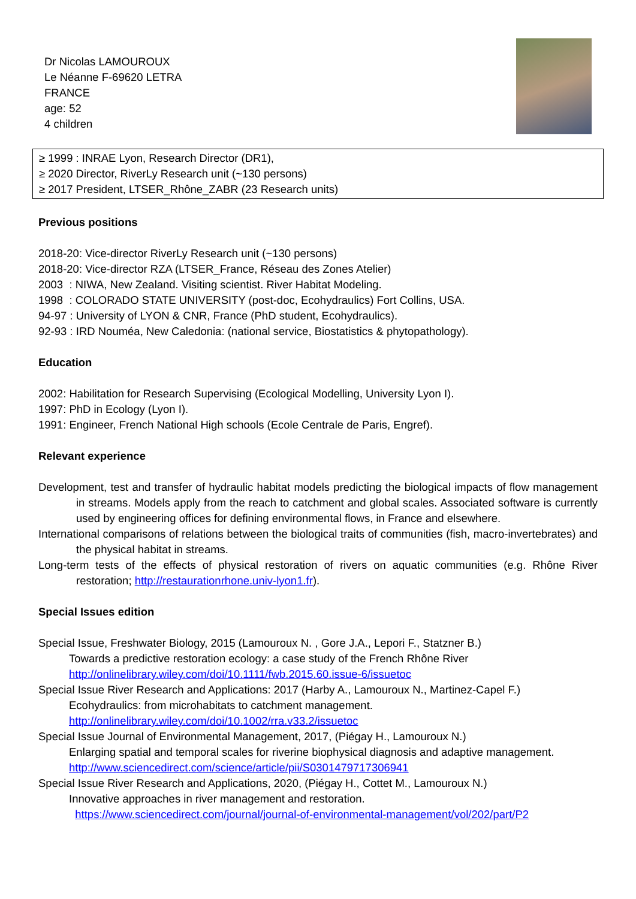Dr Nicolas LAMOUROUX
Le Néanne F-69620 LETRA
FRANCE
age: 52
4 children
≥ 1999 : INRAE Lyon, Research Director (DR1),
≥ 2020 Director, RiverLy Research unit (~130 persons)
≥ 2017 President, LTSER_Rhône_ZABR (23 Research units)
Previous positions
2018-20: Vice-director RiverLy Research unit (~130 persons)
2018-20: Vice-director RZA (LTSER_France, Réseau des Zones Atelier)
2003 : NIWA, New Zealand. Visiting scientist. River Habitat Modeling.
1998 : COLORADO STATE UNIVERSITY (post-doc, Ecohydraulics) Fort Collins, USA.
94-97 : University of LYON & CNR, France (PhD student, Ecohydraulics).
92-93 : IRD Nouméa, New Caledonia: (national service, Biostatistics & phytopathology).
Education
2002: Habilitation for Research Supervising (Ecological Modelling, University Lyon I).
1997: PhD in Ecology (Lyon I).
1991: Engineer, French National High schools (Ecole Centrale de Paris, Engref).
Relevant experience
Development, test and transfer of hydraulic habitat models predicting the biological impacts of flow management in streams. Models apply from the reach to catchment and global scales. Associated software is currently used by engineering offices for defining environmental flows, in France and elsewhere.
International comparisons of relations between the biological traits of communities (fish, macro-invertebrates) and the physical habitat in streams.
Long-term tests of the effects of physical restoration of rivers on aquatic communities (e.g. Rhône River restoration; http://restaurationrhone.univ-lyon1.fr).
Special Issues edition
Special Issue, Freshwater Biology, 2015 (Lamouroux N. , Gore J.A., Lepori F., Statzner B.)
Towards a predictive restoration ecology: a case study of the French Rhône River
http://onlinelibrary.wiley.com/doi/10.1111/fwb.2015.60.issue-6/issuetoc
Special Issue River Research and Applications: 2017 (Harby A., Lamouroux N., Martinez-Capel F.)
Ecohydraulics: from microhabitats to catchment management.
http://onlinelibrary.wiley.com/doi/10.1002/rra.v33.2/issuetoc
Special Issue Journal of Environmental Management, 2017, (Piégay H., Lamouroux N.)
Enlarging spatial and temporal scales for riverine biophysical diagnosis and adaptive management.
http://www.sciencedirect.com/science/article/pii/S0301479717306941
Special Issue River Research and Applications, 2020, (Piégay H., Cottet M., Lamouroux N.)
Innovative approaches in river management and restoration.
https://www.sciencedirect.com/journal/journal-of-environmental-management/vol/202/part/P2